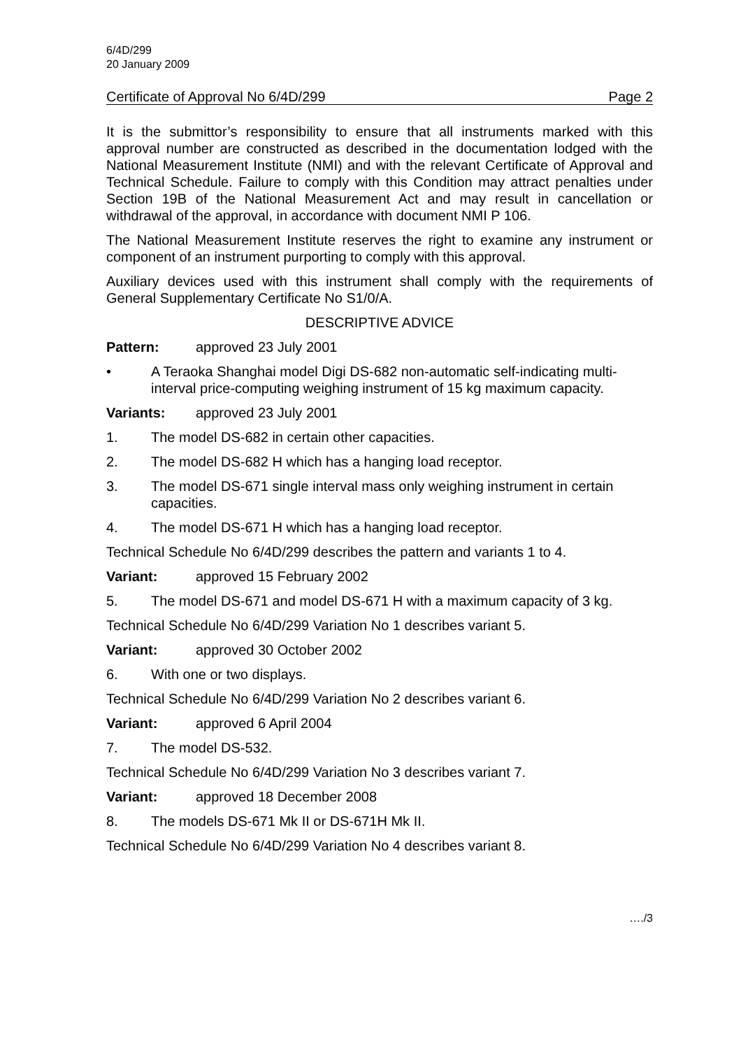6/4D/299
20 January 2009
Certificate of Approval No 6/4D/299 Page 2
It is the submittor’s responsibility to ensure that all instruments marked with this approval number are constructed as described in the documentation lodged with the National Measurement Institute (NMI) and with the relevant Certificate of Approval and Technical Schedule. Failure to comply with this Condition may attract penalties under Section 19B of the National Measurement Act and may result in cancellation or withdrawal of the approval, in accordance with document NMI P 106.
The National Measurement Institute reserves the right to examine any instrument or component of an instrument purporting to comply with this approval.
Auxiliary devices used with this instrument shall comply with the requirements of General Supplementary Certificate No S1/0/A.
DESCRIPTIVE ADVICE
Pattern: approved 23 July 2001
• A Teraoka Shanghai model Digi DS-682 non-automatic self-indicating multi-interval price-computing weighing instrument of 15 kg maximum capacity.
Variants: approved 23 July 2001
1. The model DS-682 in certain other capacities.
2. The model DS-682 H which has a hanging load receptor.
3. The model DS-671 single interval mass only weighing instrument in certain capacities.
4. The model DS-671 H which has a hanging load receptor.
Technical Schedule No 6/4D/299 describes the pattern and variants 1 to 4.
Variant: approved 15 February 2002
5. The model DS-671 and model DS-671 H with a maximum capacity of 3 kg.
Technical Schedule No 6/4D/299 Variation No 1 describes variant 5.
Variant: approved 30 October 2002
6. With one or two displays.
Technical Schedule No 6/4D/299 Variation No 2 describes variant 6.
Variant: approved 6 April 2004
7. The model DS-532.
Technical Schedule No 6/4D/299 Variation No 3 describes variant 7.
Variant: approved 18 December 2008
8. The models DS-671 Mk II or DS-671H Mk II.
Technical Schedule No 6/4D/299 Variation No 4 describes variant 8.
…./3